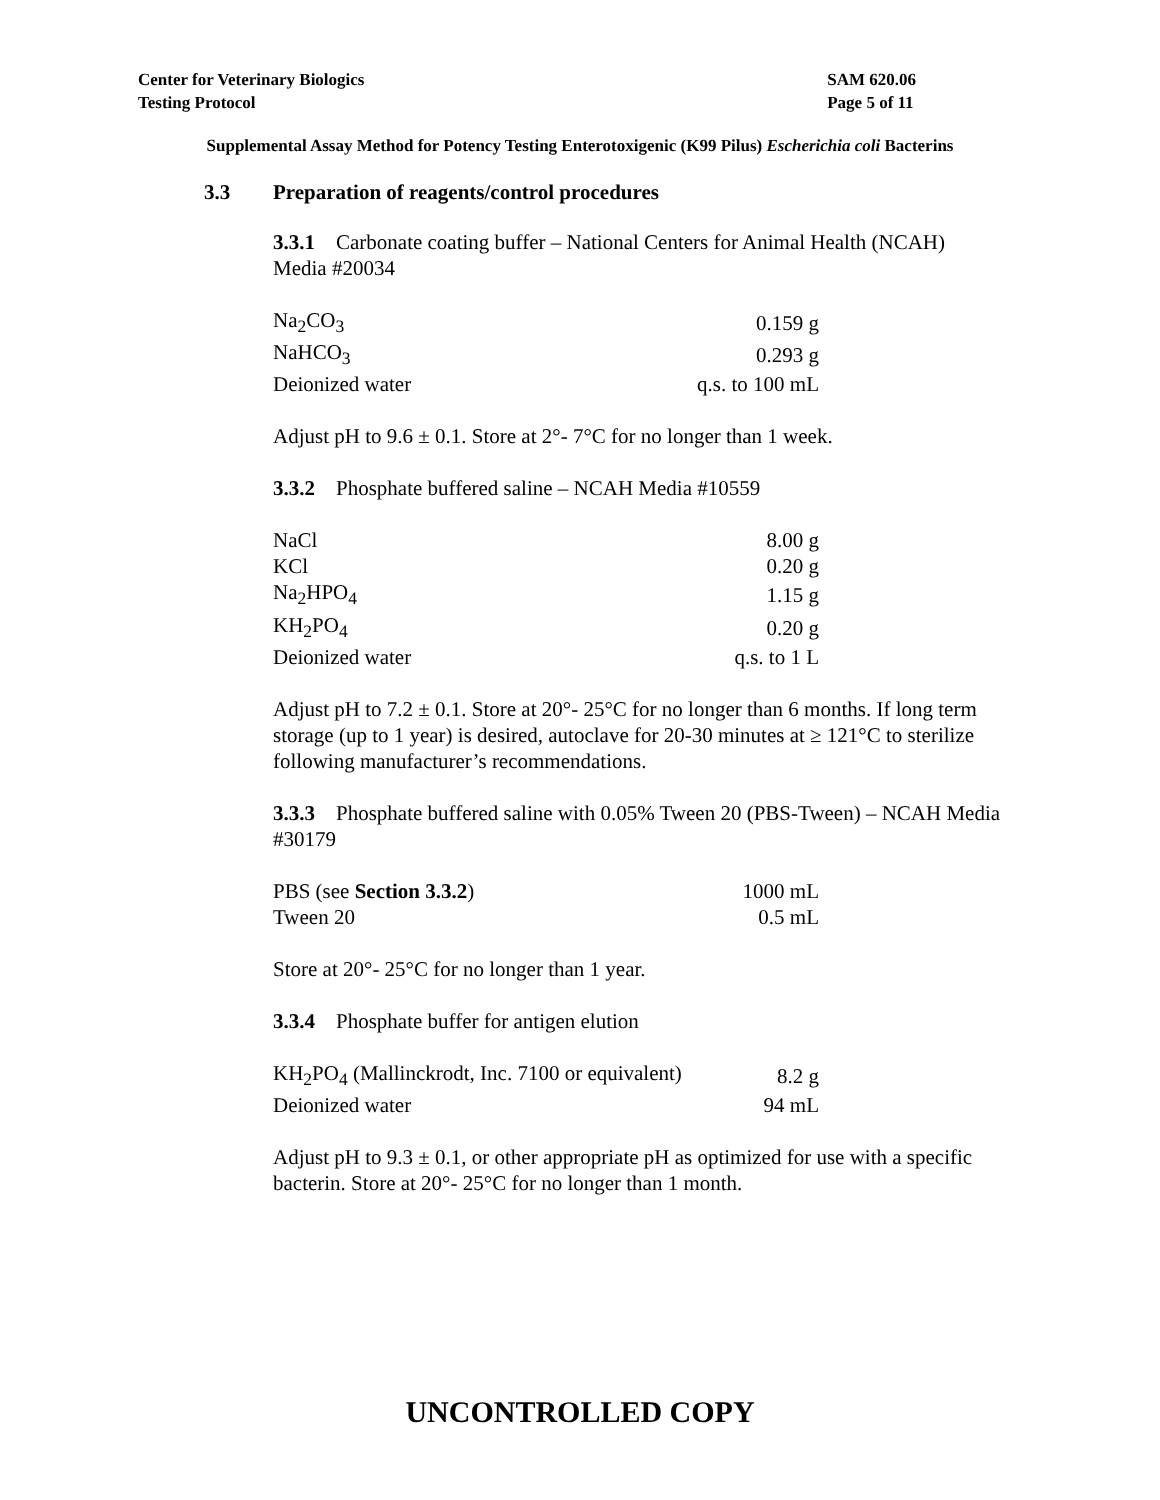Center for Veterinary Biologics
Testing Protocol
SAM 620.06
Page 5 of 11
Supplemental Assay Method for Potency Testing Enterotoxigenic (K99 Pilus) Escherichia coli Bacterins
3.3 Preparation of reagents/control procedures
3.3.1 Carbonate coating buffer – National Centers for Animal Health (NCAH) Media #20034
| Na<sub>2</sub>CO<sub>3</sub> | 0.159 g |
| NaHCO<sub>3</sub> | 0.293 g |
| Deionized water | q.s. to 100 mL |
Adjust pH to 9.6 ± 0.1. Store at 2°- 7°C for no longer than 1 week.
3.3.2 Phosphate buffered saline – NCAH Media #10559
| NaCl | 8.00 g |
| KCl | 0.20 g |
| Na<sub>2</sub>HPO<sub>4</sub> | 1.15 g |
| KH<sub>2</sub>PO<sub>4</sub> | 0.20 g |
| Deionized water | q.s. to 1 L |
Adjust pH to 7.2 ± 0.1. Store at 20°- 25°C for no longer than 6 months. If long term storage (up to 1 year) is desired, autoclave for 20-30 minutes at ≥ 121°C to sterilize following manufacturer’s recommendations.
3.3.3 Phosphate buffered saline with 0.05% Tween 20 (PBS-Tween) – NCAH Media #30179
| PBS (see Section 3.3.2 ) | 1000 mL |
| Tween 20 | 0.5 mL |
Store at 20°- 25°C for no longer than 1 year.
3.3.4 Phosphate buffer for antigen elution
| KH<sub>2</sub>PO<sub>4</sub> (Mallinckrodt, Inc. 7100 or equivalent) | 8.2 g |
| Deionized water | 94 mL |
Adjust pH to 9.3 ± 0.1, or other appropriate pH as optimized for use with a specific bacterin. Store at 20°- 25°C for no longer than 1 month.
UNCONTROLLED COPY